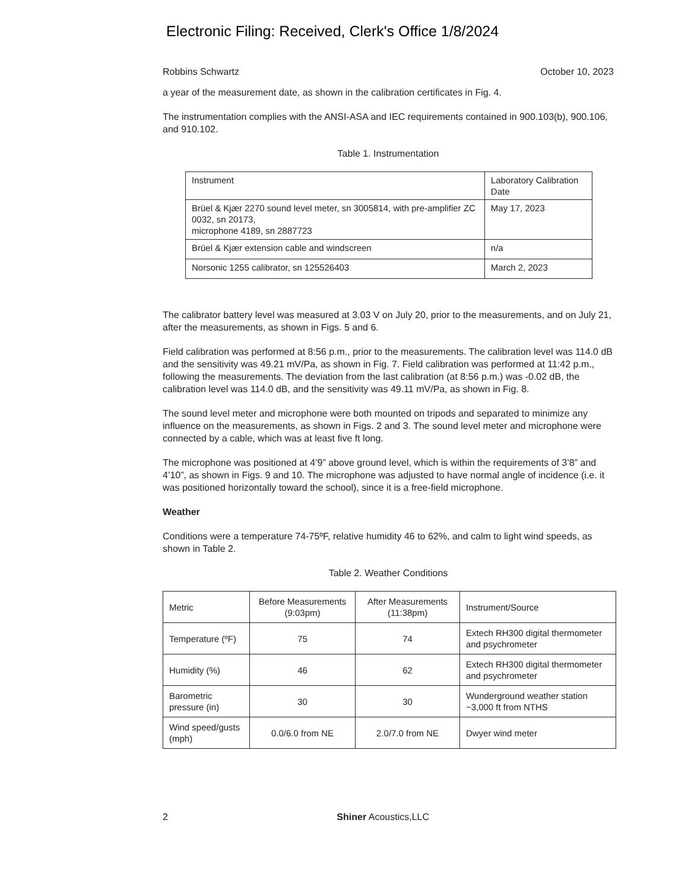Electronic Filing: Received, Clerk's Office 1/8/2024
Robbins Schwartz October 10, 2023
a year of the measurement date, as shown in the calibration certificates in Fig. 4.
The instrumentation complies with the ANSI-ASA and IEC requirements contained in 900.103(b), 900.106, and 910.102.
Table 1. Instrumentation
| Instrument | Laboratory Calibration Date |
| Brüel & Kjær 2270 sound level meter, sn 3005814, with pre-amplifier ZC 0032, sn 20173, microphone 4189, sn 2887723 | May 17, 2023 |
| Brüel & Kjær extension cable and windscreen | n/a |
| Norsonic 1255 calibrator, sn 125526403 | March 2, 2023 |
The calibrator battery level was measured at 3.03 V on July 20, prior to the measurements, and on July 21, after the measurements, as shown in Figs. 5 and 6.
Field calibration was performed at 8:56 p.m., prior to the measurements. The calibration level was 114.0 dB and the sensitivity was 49.21 mV/Pa, as shown in Fig. 7. Field calibration was performed at 11:42 p.m., following the measurements. The deviation from the last calibration (at 8:56 p.m.) was -0.02 dB, the calibration level was 114.0 dB, and the sensitivity was 49.11 mV/Pa, as shown in Fig. 8.
The sound level meter and microphone were both mounted on tripods and separated to minimize any influence on the measurements, as shown in Figs. 2 and 3. The sound level meter and microphone were connected by a cable, which was at least five ft long.
The microphone was positioned at 4’9” above ground level, which is within the requirements of 3’8” and 4’10”, as shown in Figs. 9 and 10. The microphone was adjusted to have normal angle of incidence (i.e. it was positioned horizontally toward the school), since it is a free-field microphone.
Weather
Conditions were a temperature 74-75ºF, relative humidity 46 to 62%, and calm to light wind speeds, as shown in Table 2.
Table 2. Weather Conditions
| Metric | Before Measurements (9:03pm) | After Measurements (11:38pm) | Instrument/Source |
| Temperature (ºF) | 75 | 74 | Extech RH300 digital thermometer and psychrometer |
| Humidity (%) | 46 | 62 | Extech RH300 digital thermometer and psychrometer |
| Barometric pressure (in) | 30 | 30 | Wunderground weather station ~3,000 ft from NTHS |
| Wind speed/gusts (mph) | 0.0/6.0 from NE | 2.0/7.0 from NE | Dwyer wind meter |
2 Shiner Acoustics,LLC